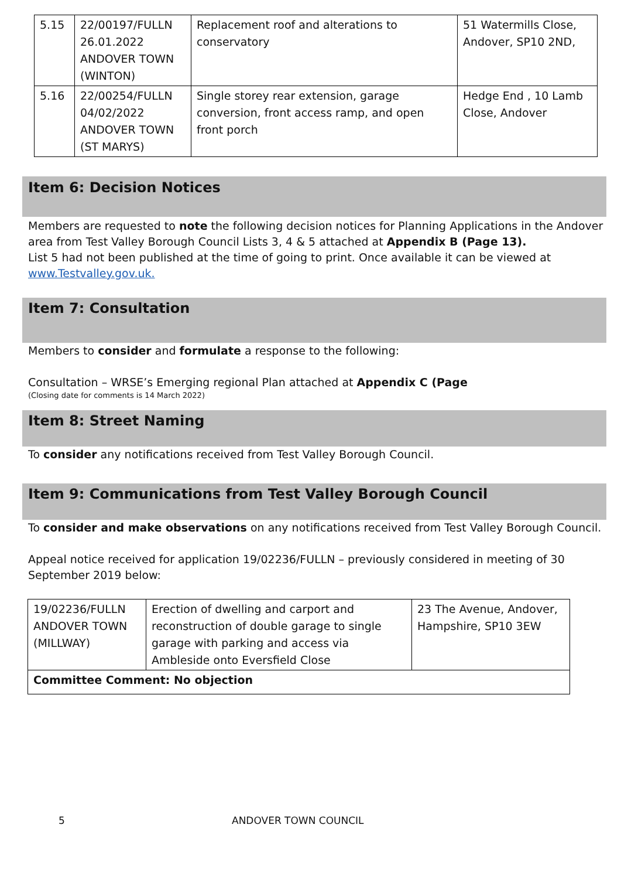| 5.15 | 22/00197/FULLN 26.01.2022 ANDOVER TOWN (WINTON) | Replacement roof and alterations to conservatory | 51 Watermills Close, Andover, SP10 2ND, |
| 5.16 | 22/00254/FULLN 04/02/2022 ANDOVER TOWN (ST MARYS) | Single storey rear extension, garage conversion, front access ramp, and open front porch | Hedge End , 10 Lamb Close, Andover |
Item 6: Decision Notices
Members are requested to note the following decision notices for Planning Applications in the Andover area from Test Valley Borough Council Lists 3, 4 & 5 attached at Appendix B (Page 13).
List 5 had not been published at the time of going to print. Once available it can be viewed at www.Testvalley.gov.uk.
Item 7: Consultation
Members to consider and formulate a response to the following:
Consultation – WRSE’s Emerging regional Plan attached at Appendix C (Page
(Closing date for comments is 14 March 2022)
Item 8: Street Naming
To consider any notifications received from Test Valley Borough Council.
Item 9: Communications from Test Valley Borough Council
To consider and make observations on any notifications received from Test Valley Borough Council.
Appeal notice received for application 19/02236/FULLN – previously considered in meeting of 30 September 2019 below:
| 19/02236/FULLN ANDOVER TOWN (MILLWAY) | Erection of dwelling and carport and reconstruction of double garage to single garage with parking and access via Ambleside onto Eversfield Close | 23 The Avenue, Andover, Hampshire, SP10 3EW |
| Committee Comment: No objection | | |
5 ANDOVER TOWN COUNCIL